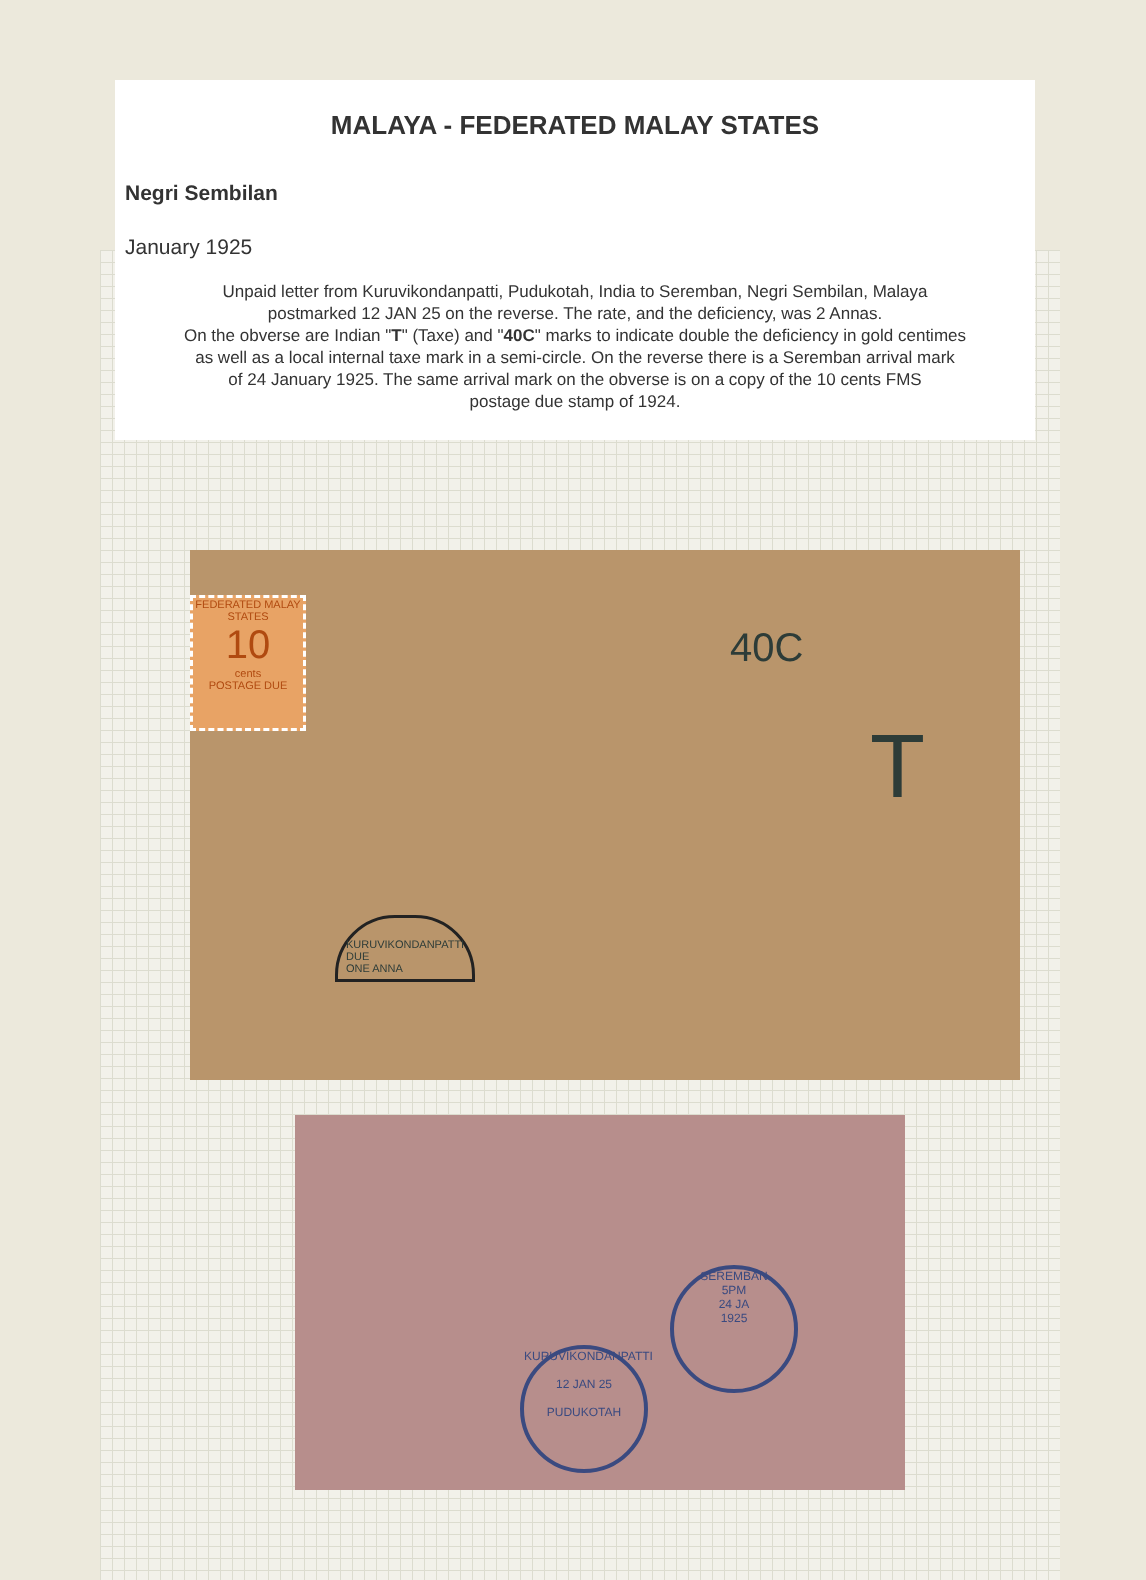MALAYA - FEDERATED MALAY STATES
Negri Sembilan
January 1925
Unpaid letter from Kuruvikondanpatti, Pudukotah, India to Seremban, Negri Sembilan, Malaya
postmarked 12 JAN 25 on the reverse. The rate, and the deficiency, was 2 Annas.
On the obverse are Indian "T" (Taxe) and "40C" marks to indicate double the deficiency in gold centimes
as well as a local internal taxe mark in a semi-circle. On the reverse there is a Seremban arrival mark
of 24 January 1925. The same arrival mark on the obverse is on a copy of the 10 cents FMS
postage due stamp of 1924.
FEDERATED MALAY STATES
10
cents
POSTAGE DUE
40C
T
KURUVIKONDANPATTI
DUE
ONE ANNA
KURUVIKONDANPATTI
12 JAN 25
PUDUKOTAH
SEREMBAN
5PM
24 JA
1925